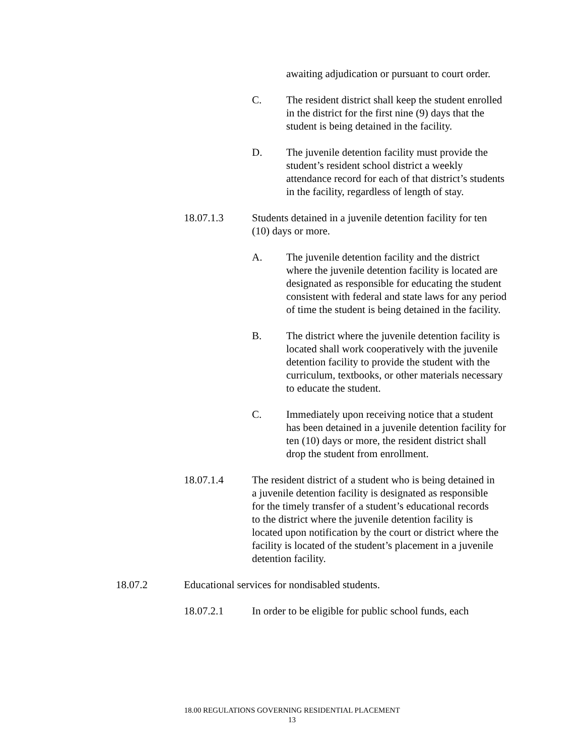awaiting adjudication or pursuant to court order.
C. The resident district shall keep the student enrolled in the district for the first nine (9) days that the student is being detained in the facility.
D. The juvenile detention facility must provide the student’s resident school district a weekly attendance record for each of that district’s students in the facility, regardless of length of stay.
18.07.1.3 Students detained in a juvenile detention facility for ten (10) days or more.
A. The juvenile detention facility and the district where the juvenile detention facility is located are designated as responsible for educating the student consistent with federal and state laws for any period of time the student is being detained in the facility.
B. The district where the juvenile detention facility is located shall work cooperatively with the juvenile detention facility to provide the student with the curriculum, textbooks, or other materials necessary to educate the student.
C. Immediately upon receiving notice that a student has been detained in a juvenile detention facility for ten (10) days or more, the resident district shall drop the student from enrollment.
18.07.1.4 The resident district of a student who is being detained in a juvenile detention facility is designated as responsible for the timely transfer of a student’s educational records to the district where the juvenile detention facility is located upon notification by the court or district where the facility is located of the student’s placement in a juvenile detention facility.
18.07.2 Educational services for nondisabled students.
18.07.2.1 In order to be eligible for public school funds, each
18.00 REGULATIONS GOVERNING RESIDENTIAL PLACEMENT
13